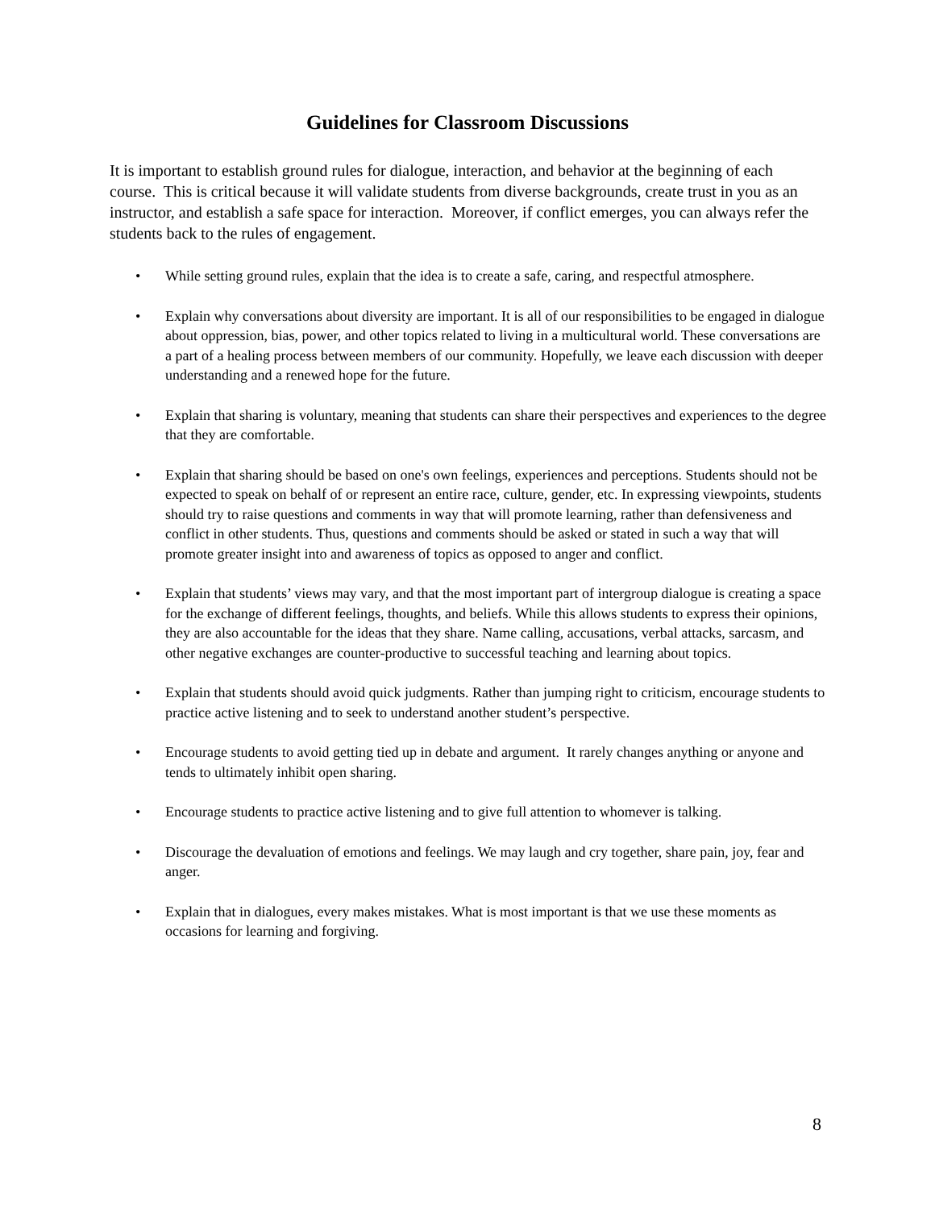Guidelines for Classroom Discussions
It is important to establish ground rules for dialogue, interaction, and behavior at the beginning of each course. This is critical because it will validate students from diverse backgrounds, create trust in you as an instructor, and establish a safe space for interaction. Moreover, if conflict emerges, you can always refer the students back to the rules of engagement.
• While setting ground rules, explain that the idea is to create a safe, caring, and respectful atmosphere.
• Explain why conversations about diversity are important. It is all of our responsibilities to be engaged in dialogue about oppression, bias, power, and other topics related to living in a multicultural world. These conversations are a part of a healing process between members of our community. Hopefully, we leave each discussion with deeper understanding and a renewed hope for the future.
• Explain that sharing is voluntary, meaning that students can share their perspectives and experiences to the degree that they are comfortable.
• Explain that sharing should be based on one's own feelings, experiences and perceptions. Students should not be expected to speak on behalf of or represent an entire race, culture, gender, etc. In expressing viewpoints, students should try to raise questions and comments in way that will promote learning, rather than defensiveness and conflict in other students. Thus, questions and comments should be asked or stated in such a way that will promote greater insight into and awareness of topics as opposed to anger and conflict.
• Explain that students’ views may vary, and that the most important part of intergroup dialogue is creating a space for the exchange of different feelings, thoughts, and beliefs. While this allows students to express their opinions, they are also accountable for the ideas that they share. Name calling, accusations, verbal attacks, sarcasm, and other negative exchanges are counter-productive to successful teaching and learning about topics.
• Explain that students should avoid quick judgments. Rather than jumping right to criticism, encourage students to practice active listening and to seek to understand another student’s perspective.
• Encourage students to avoid getting tied up in debate and argument. It rarely changes anything or anyone and tends to ultimately inhibit open sharing.
• Encourage students to practice active listening and to give full attention to whomever is talking.
• Discourage the devaluation of emotions and feelings. We may laugh and cry together, share pain, joy, fear and anger.
• Explain that in dialogues, every makes mistakes. What is most important is that we use these moments as occasions for learning and forgiving.
8